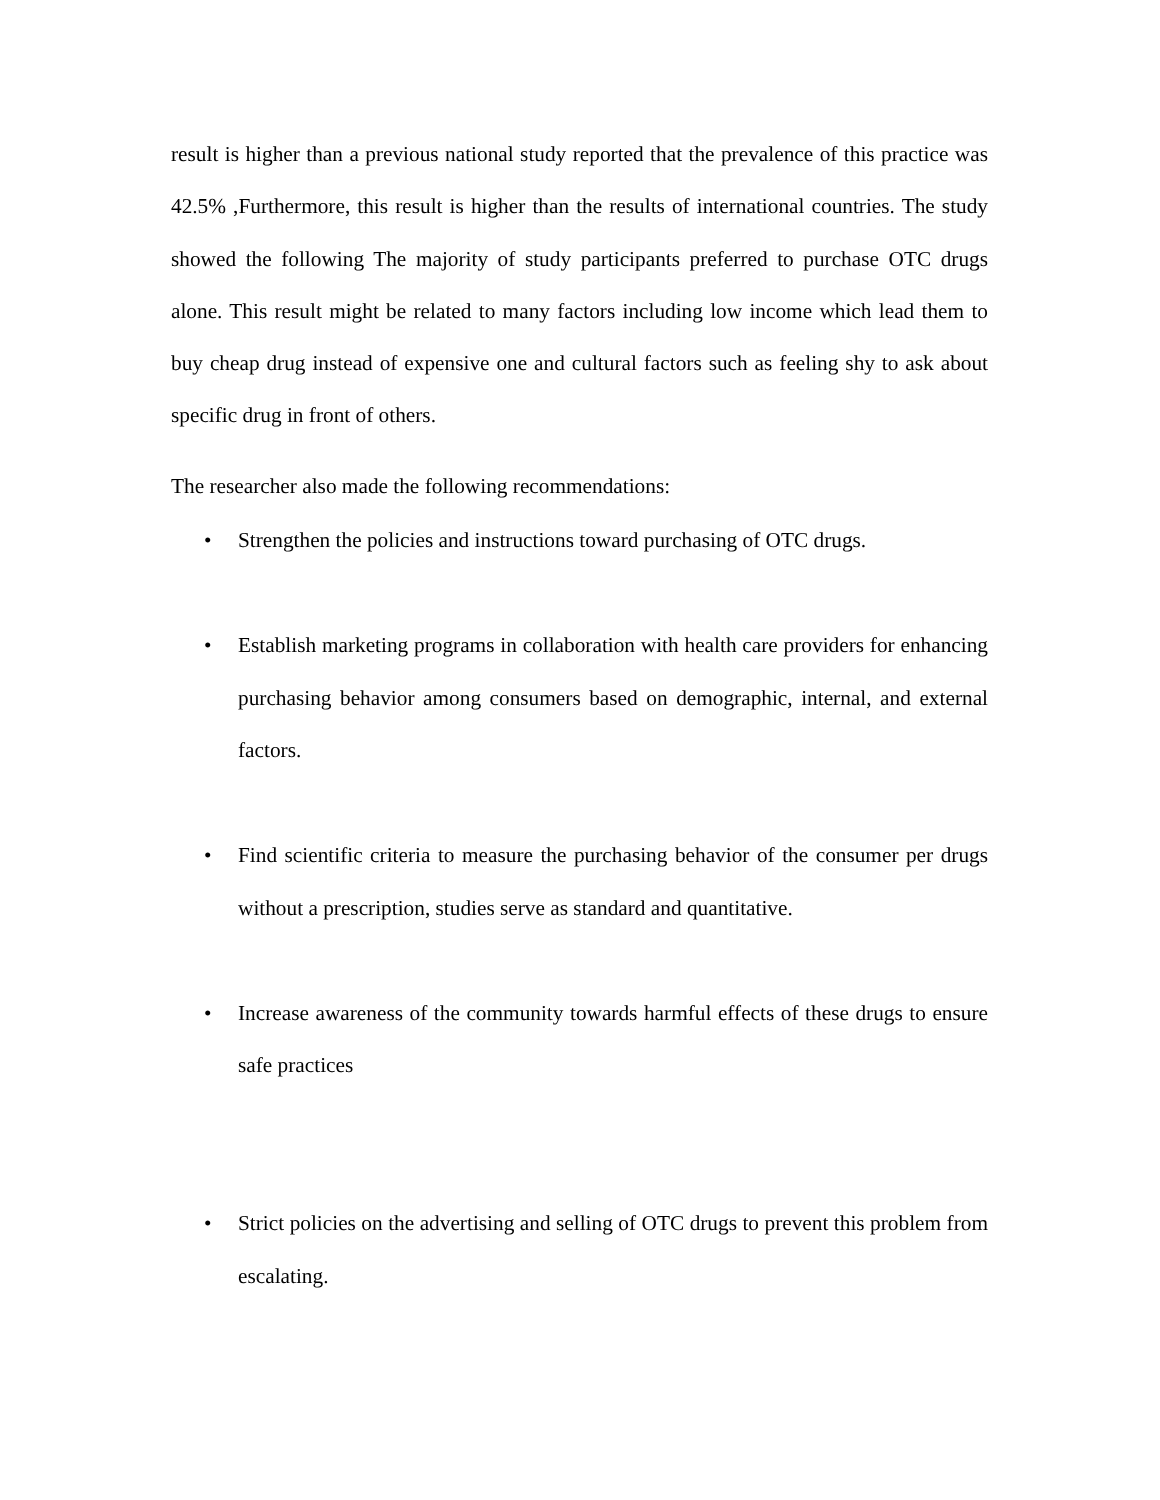result is higher than a previous national study reported that the prevalence of this practice was 42.5% ,Furthermore, this result is higher than the results of international countries. The study showed the following The majority of study participants preferred to purchase OTC drugs alone. This result might be related to many factors including low income which lead them to buy cheap drug instead of expensive one and cultural factors such as feeling shy to ask about specific drug in front of others.
The researcher also made the following recommendations:
• Strengthen the policies and instructions toward purchasing of OTC drugs.
• Establish marketing programs in collaboration with health care providers for enhancing purchasing behavior among consumers based on demographic, internal, and external factors.
• Find scientific criteria to measure the purchasing behavior of the consumer per drugs without a prescription, studies serve as standard and quantitative.
• Increase awareness of the community towards harmful effects of these drugs to ensure safe practices
• Strict policies on the advertising and selling of OTC drugs to prevent this problem from escalating.